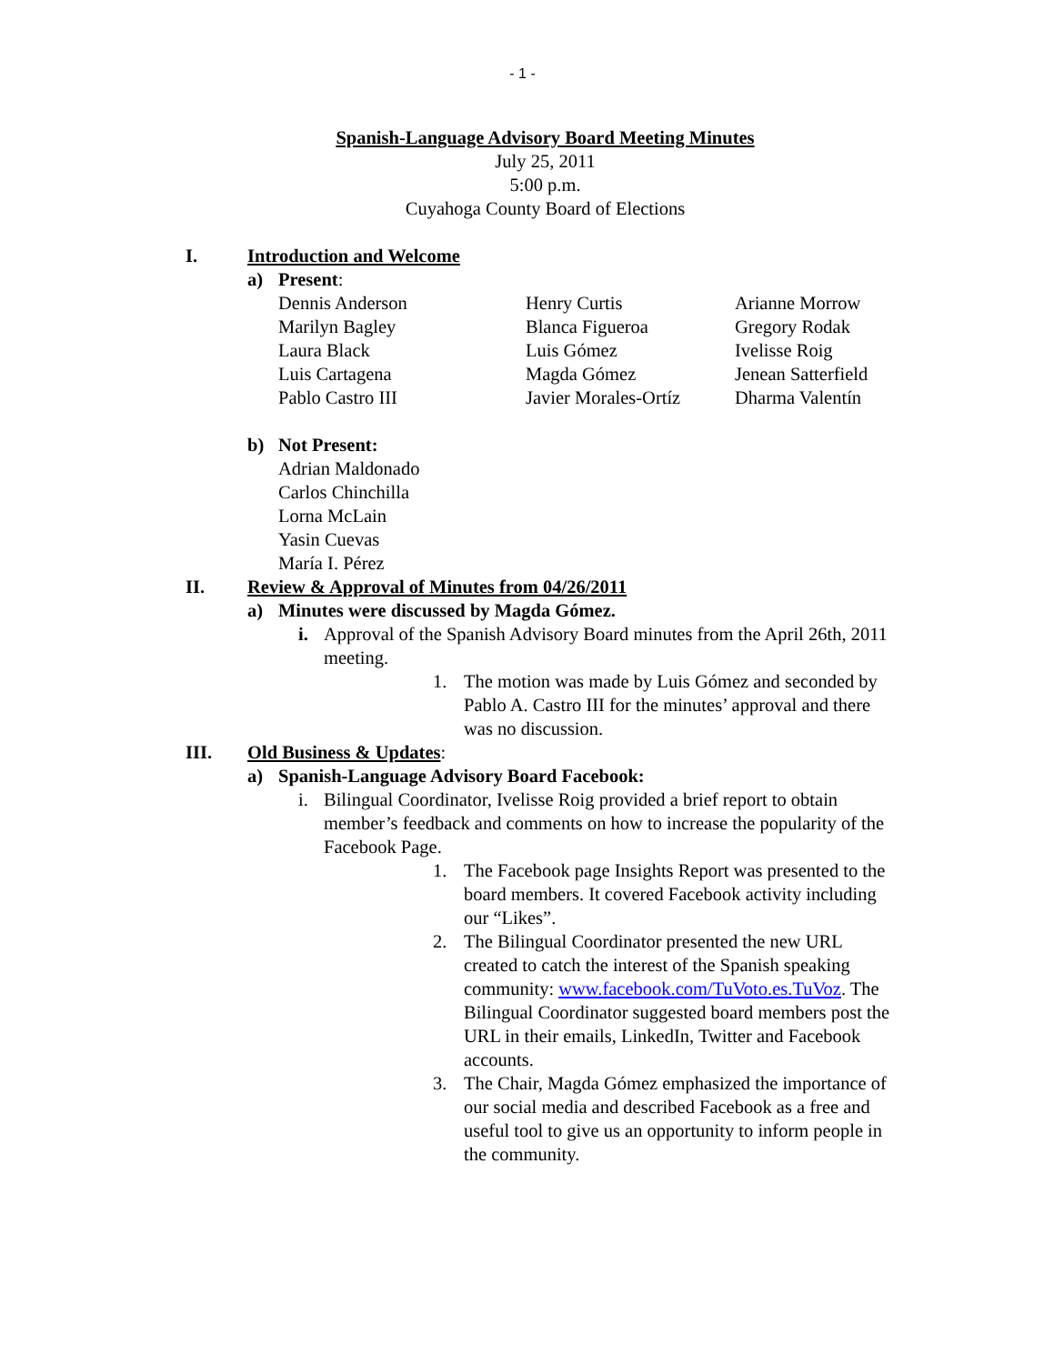- 1 -
Spanish-Language Advisory Board Meeting Minutes
July 25, 2011
5:00 p.m.
Cuyahoga County Board of Elections
I. Introduction and Welcome
a) Present:
Dennis Anderson
Marilyn Bagley
Laura Black
Luis Cartagena
Pablo Castro III
Henry Curtis
Blanca Figueroa
Luis Gómez
Magda Gómez
Javier Morales-Ortíz
Arianne Morrow
Gregory Rodak
Ivelisse Roig
Jenean Satterfield
Dharma Valentín
b) Not Present:
Adrian Maldonado
Carlos Chinchilla
Lorna McLain
Yasin Cuevas
María I. Pérez
II. Review & Approval of Minutes from 04/26/2011
a) Minutes were discussed by Magda Gómez.
i. Approval of the Spanish Advisory Board minutes from the April 26th, 2011 meeting.
1. The motion was made by Luis Gómez and seconded by Pablo A. Castro III for the minutes’ approval and there was no discussion.
III. Old Business & Updates:
a) Spanish-Language Advisory Board Facebook:
i. Bilingual Coordinator, Ivelisse Roig provided a brief report to obtain member’s feedback and comments on how to increase the popularity of the Facebook Page.
1. The Facebook page Insights Report was presented to the board members. It covered Facebook activity including our “Likes”.
2. The Bilingual Coordinator presented the new URL created to catch the interest of the Spanish speaking community: www.facebook.com/TuVoto.es.TuVoz. The Bilingual Coordinator suggested board members post the URL in their emails, LinkedIn, Twitter and Facebook accounts.
3. The Chair, Magda Gómez emphasized the importance of our social media and described Facebook as a free and useful tool to give us an opportunity to inform people in the community.